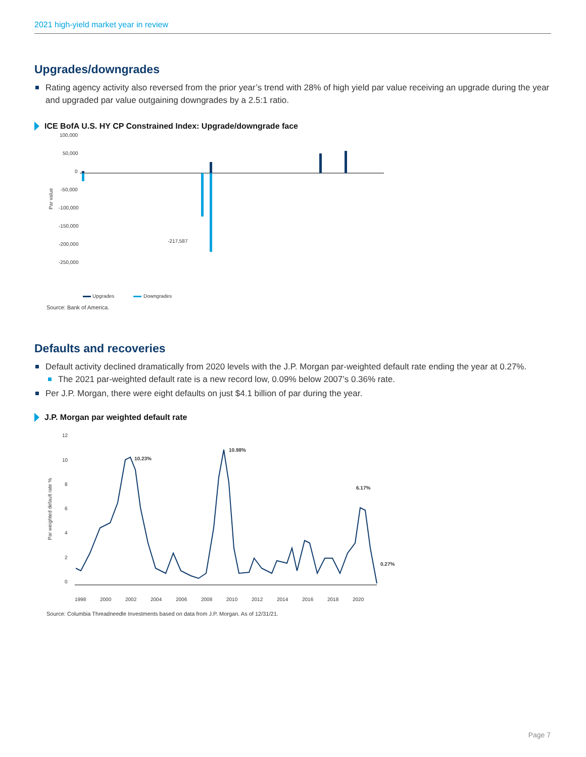2021 high-yield market year in review
Upgrades/downgrades
Rating agency activity also reversed from the prior year’s trend with 28% of high yield par value receiving an upgrade during the year and upgraded par value outgaining downgrades by a 2.5:1 ratio.
ICE BofA U.S. HY CP Constrained Index: Upgrade/downgrade face
Par value
100,000
50,000
0
-50,000
-100,000
-150,000
-200,000
-250,000
-217,587
Upgrades
Downgrades
Source: Bank of America.
Defaults and recoveries
Default activity declined dramatically from 2020 levels with the J.P. Morgan par-weighted default rate ending the year at 0.27%.
The 2021 par-weighted default rate is a new record low, 0.09% below 2007’s 0.36% rate.
Per J.P. Morgan, there were eight defaults on just $4.1 billion of par during the year.
J.P. Morgan par weighted default rate
Par weighted default rate %
12
10
8
6
4
2
0
10.23%
10.98%
6.17%
0.27%
1998
2000
2002
2004
2006
2008
2010
2012
2014
2016
2018
2020
Source: Columbia Threadneedle Investments based on data from J.P. Morgan. As of 12/31/21.
Page 7